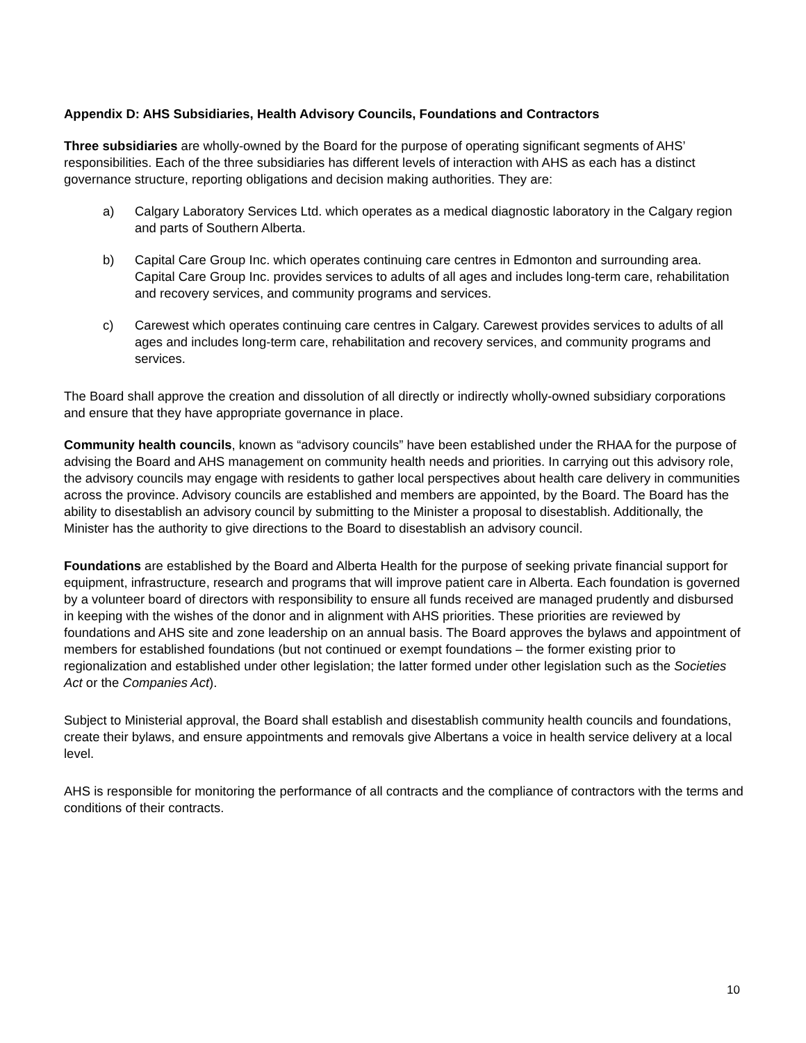Appendix D: AHS Subsidiaries, Health Advisory Councils, Foundations and Contractors
Three subsidiaries are wholly-owned by the Board for the purpose of operating significant segments of AHS’ responsibilities. Each of the three subsidiaries has different levels of interaction with AHS as each has a distinct governance structure, reporting obligations and decision making authorities. They are:
a) Calgary Laboratory Services Ltd. which operates as a medical diagnostic laboratory in the Calgary region and parts of Southern Alberta.
b) Capital Care Group Inc. which operates continuing care centres in Edmonton and surrounding area. Capital Care Group Inc. provides services to adults of all ages and includes long-term care, rehabilitation and recovery services, and community programs and services.
c) Carewest which operates continuing care centres in Calgary. Carewest provides services to adults of all ages and includes long-term care, rehabilitation and recovery services, and community programs and services.
The Board shall approve the creation and dissolution of all directly or indirectly wholly-owned subsidiary corporations and ensure that they have appropriate governance in place.
Community health councils, known as “advisory councils” have been established under the RHAA for the purpose of advising the Board and AHS management on community health needs and priorities. In carrying out this advisory role, the advisory councils may engage with residents to gather local perspectives about health care delivery in communities across the province. Advisory councils are established and members are appointed, by the Board. The Board has the ability to disestablish an advisory council by submitting to the Minister a proposal to disestablish. Additionally, the Minister has the authority to give directions to the Board to disestablish an advisory council.
Foundations are established by the Board and Alberta Health for the purpose of seeking private financial support for equipment, infrastructure, research and programs that will improve patient care in Alberta. Each foundation is governed by a volunteer board of directors with responsibility to ensure all funds received are managed prudently and disbursed in keeping with the wishes of the donor and in alignment with AHS priorities. These priorities are reviewed by foundations and AHS site and zone leadership on an annual basis. The Board approves the bylaws and appointment of members for established foundations (but not continued or exempt foundations – the former existing prior to regionalization and established under other legislation; the latter formed under other legislation such as the Societies Act or the Companies Act).
Subject to Ministerial approval, the Board shall establish and disestablish community health councils and foundations, create their bylaws, and ensure appointments and removals give Albertans a voice in health service delivery at a local level.
AHS is responsible for monitoring the performance of all contracts and the compliance of contractors with the terms and conditions of their contracts.
10